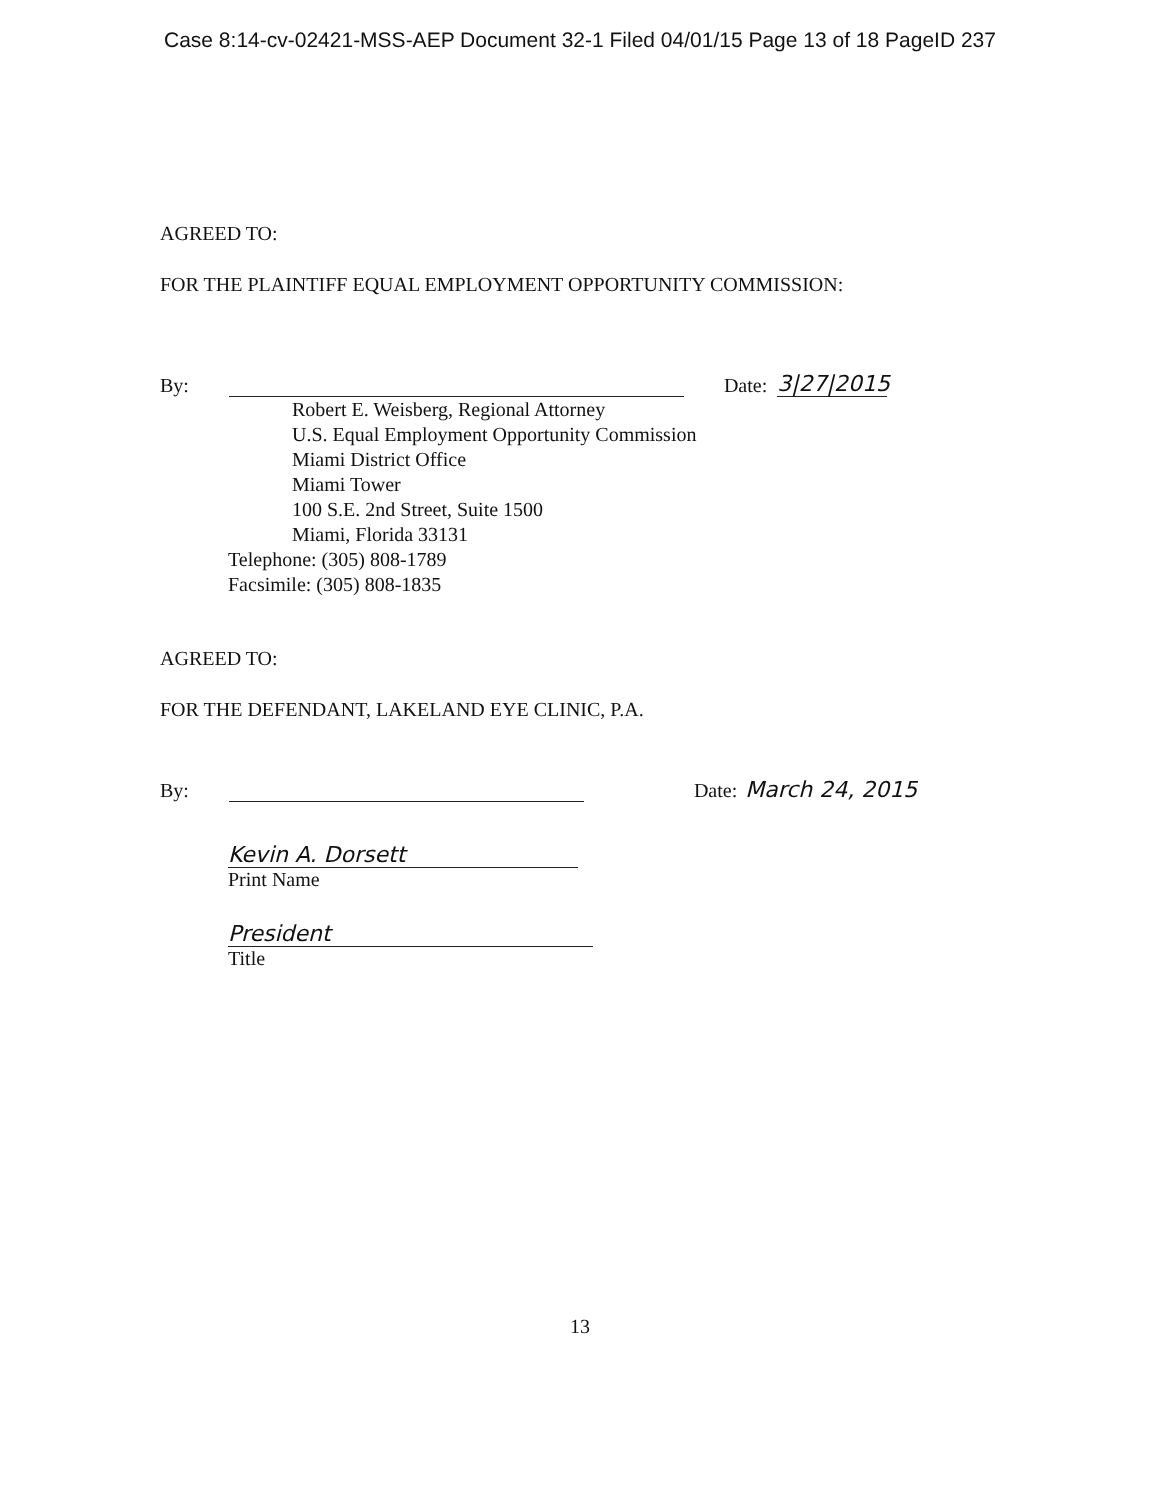Case 8:14-cv-02421-MSS-AEP Document 32-1 Filed 04/01/15 Page 13 of 18 PageID 237
AGREED TO:
FOR THE PLAINTIFF EQUAL EMPLOYMENT OPPORTUNITY COMMISSION:
By: Date: 3|27|2015
Robert E. Weisberg, Regional Attorney
U.S. Equal Employment Opportunity Commission
Miami District Office
Miami Tower
100 S.E. 2nd Street, Suite 1500
Miami, Florida 33131
Telephone: (305) 808-1789
Facsimile: (305) 808-1835
AGREED TO:
FOR THE DEFENDANT, LAKELAND EYE CLINIC, P.A.
By: Date: March 24, 2015
Kevin A. Dorsett
Print Name
President
Title
13